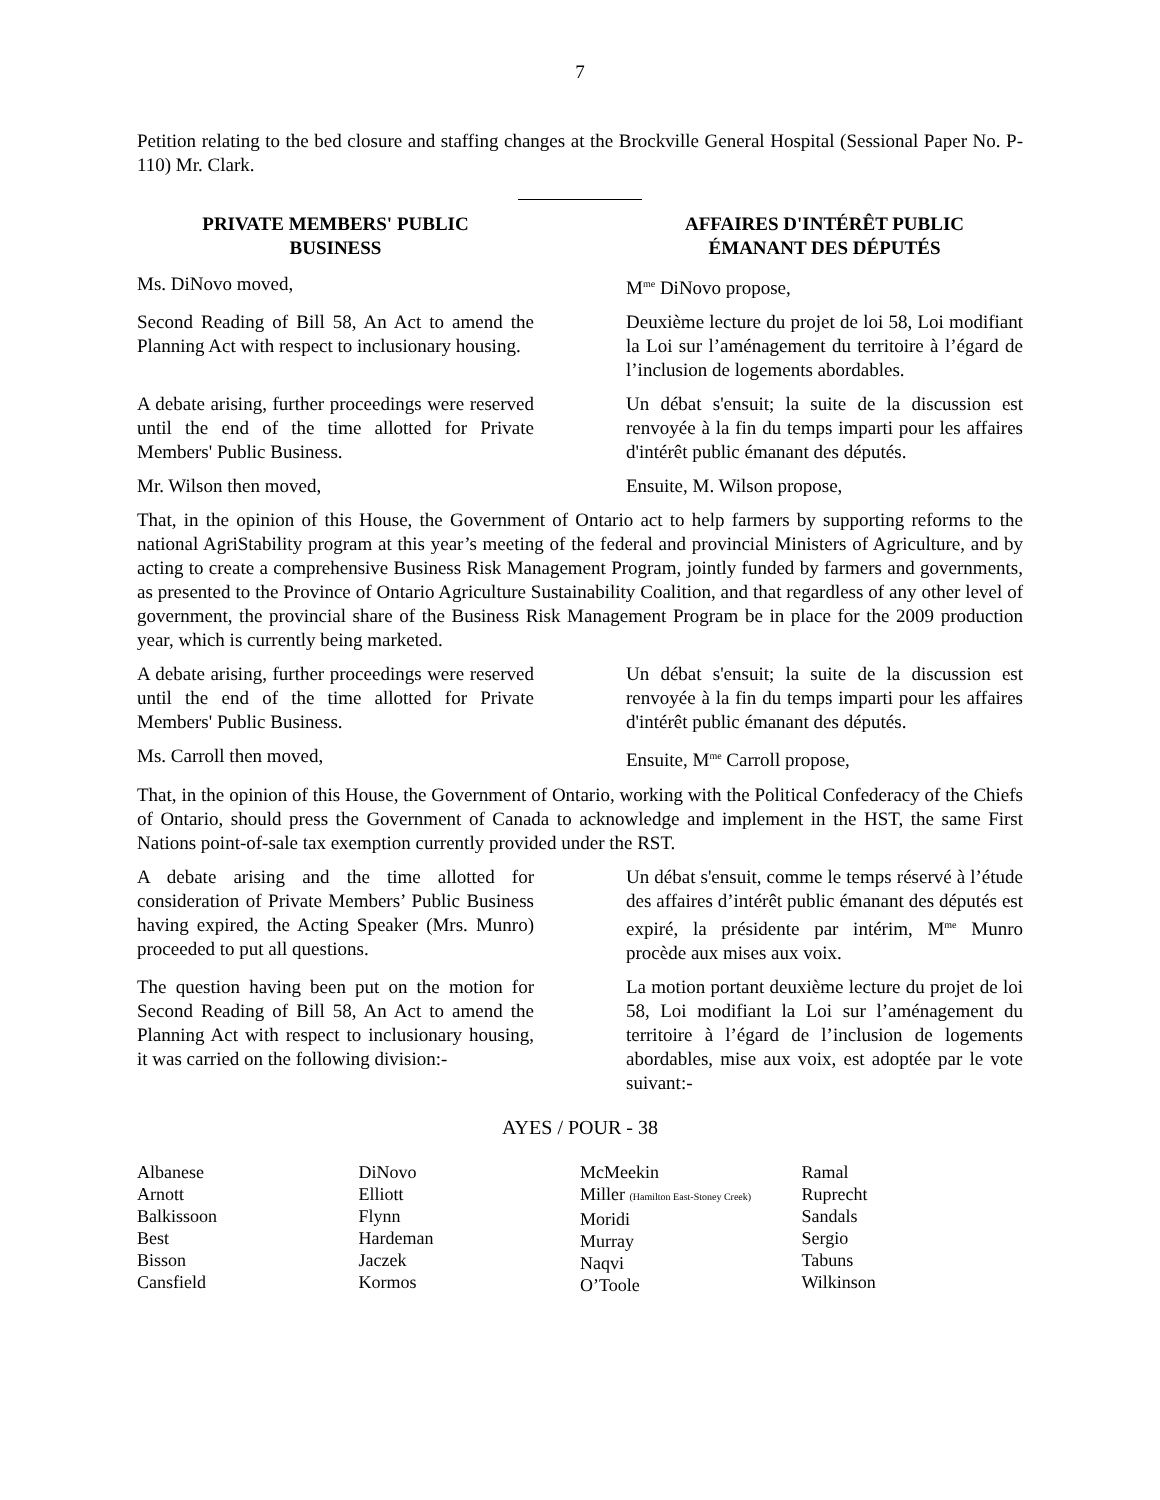7
Petition relating to the bed closure and staffing changes at the Brockville General Hospital (Sessional Paper No. P-110) Mr. Clark.
PRIVATE MEMBERS' PUBLIC
BUSINESS
AFFAIRES D'INTÉRÊT PUBLIC
ÉMANANT DES DÉPUTÉS
Ms. DiNovo moved, M<sup>me</sup> DiNovo propose,
Second Reading of Bill 58, An Act to amend the Planning Act with respect to inclusionary housing.
Deuxième lecture du projet de loi 58, Loi modifiant la Loi sur l’aménagement du territoire à l’égard de l’inclusion de logements abordables.
A debate arising, further proceedings were reserved until the end of the time allotted for Private Members' Public Business.
Un débat s'ensuit; la suite de la discussion est renvoyée à la fin du temps imparti pour les affaires d'intérêt public émanant des députés.
Mr. Wilson then moved, Ensuite, M. Wilson propose,
That, in the opinion of this House, the Government of Ontario act to help farmers by supporting reforms to the national AgriStability program at this year’s meeting of the federal and provincial Ministers of Agriculture, and by acting to create a comprehensive Business Risk Management Program, jointly funded by farmers and governments, as presented to the Province of Ontario Agriculture Sustainability Coalition, and that regardless of any other level of government, the provincial share of the Business Risk Management Program be in place for the 2009 production year, which is currently being marketed.
A debate arising, further proceedings were reserved until the end of the time allotted for Private Members' Public Business.
Un débat s'ensuit; la suite de la discussion est renvoyée à la fin du temps imparti pour les affaires d'intérêt public émanant des députés.
Ms. Carroll then moved, Ensuite, M<sup>me</sup> Carroll propose,
That, in the opinion of this House, the Government of Ontario, working with the Political Confederacy of the Chiefs of Ontario, should press the Government of Canada to acknowledge and implement in the HST, the same First Nations point-of-sale tax exemption currently provided under the RST.
A debate arising and the time allotted for consideration of Private Members’ Public Business having expired, the Acting Speaker (Mrs. Munro) proceeded to put all questions.
Un débat s'ensuit, comme le temps réservé à l’étude des affaires d’intérêt public émanant des députés est expiré, la présidente par intérim, M<sup>me</sup> Munro procède aux mises aux voix.
The question having been put on the motion for Second Reading of Bill 58, An Act to amend the Planning Act with respect to inclusionary housing, it was carried on the following division:-
La motion portant deuxième lecture du projet de loi 58, Loi modifiant la Loi sur l’aménagement du territoire à l’égard de l’inclusion de logements abordables, mise aux voix, est adoptée par le vote suivant:-
AYES / POUR - 38
Albanese
Arnott
Balkissoon
Best
Bisson
Cansfield
DiNovo
Elliott
Flynn
Hardeman
Jaczek
Kormos
McMeekin
Miller (Hamilton East-Stoney Creek)
Moridi
Murray
Naqvi
O’Toole
Ramal
Ruprecht
Sandals
Sergio
Tabuns
Wilkinson